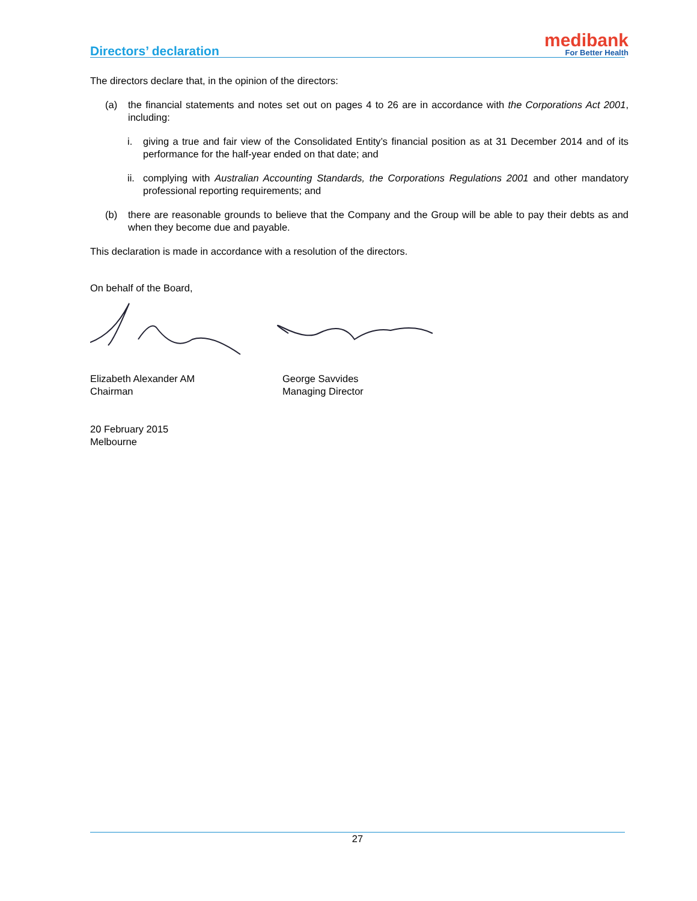Directors’ declaration
medibank
For Better Health
The directors declare that, in the opinion of the directors:
(a) the financial statements and notes set out on pages 4 to 26 are in accordance with the Corporations Act 2001, including:
i. giving a true and fair view of the Consolidated Entity’s financial position as at 31 December 2014 and of its performance for the half-year ended on that date; and
ii. complying with Australian Accounting Standards, the Corporations Regulations 2001 and other mandatory professional reporting requirements; and
(b) there are reasonable grounds to believe that the Company and the Group will be able to pay their debts as and when they become due and payable.
This declaration is made in accordance with a resolution of the directors.
On behalf of the Board,
Elizabeth Alexander AM
Chairman
George Savvides
Managing Director
20 February 2015
Melbourne
27